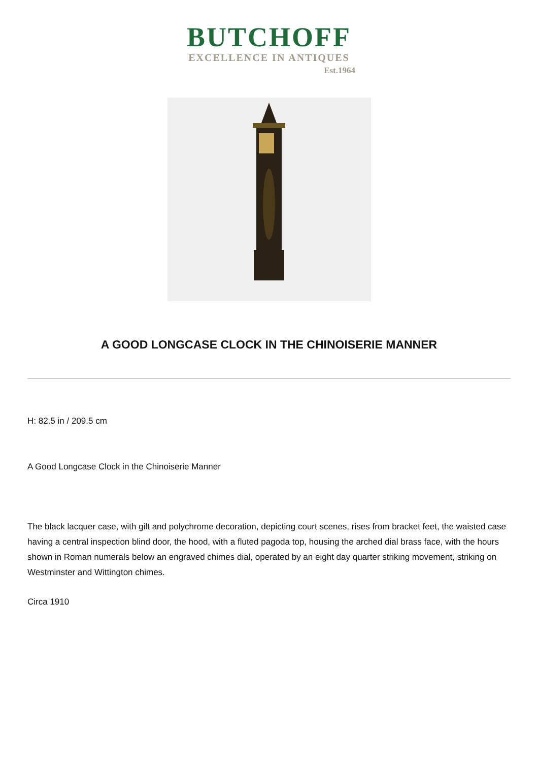BUTCHOFF
EXCELLENCE IN ANTIQUES
Est.1964
A GOOD LONGCASE CLOCK IN THE CHINOISERIE MANNER
H: 82.5 in / 209.5 cm
A Good Longcase Clock in the Chinoiserie Manner
The black lacquer case, with gilt and polychrome decoration, depicting court scenes, rises from bracket feet, the waisted case having a central inspection blind door, the hood, with a fluted pagoda top, housing the arched dial brass face, with the hours shown in Roman numerals below an engraved chimes dial, operated by an eight day quarter striking movement, striking on Westminster and Wittington chimes.
Circa 1910